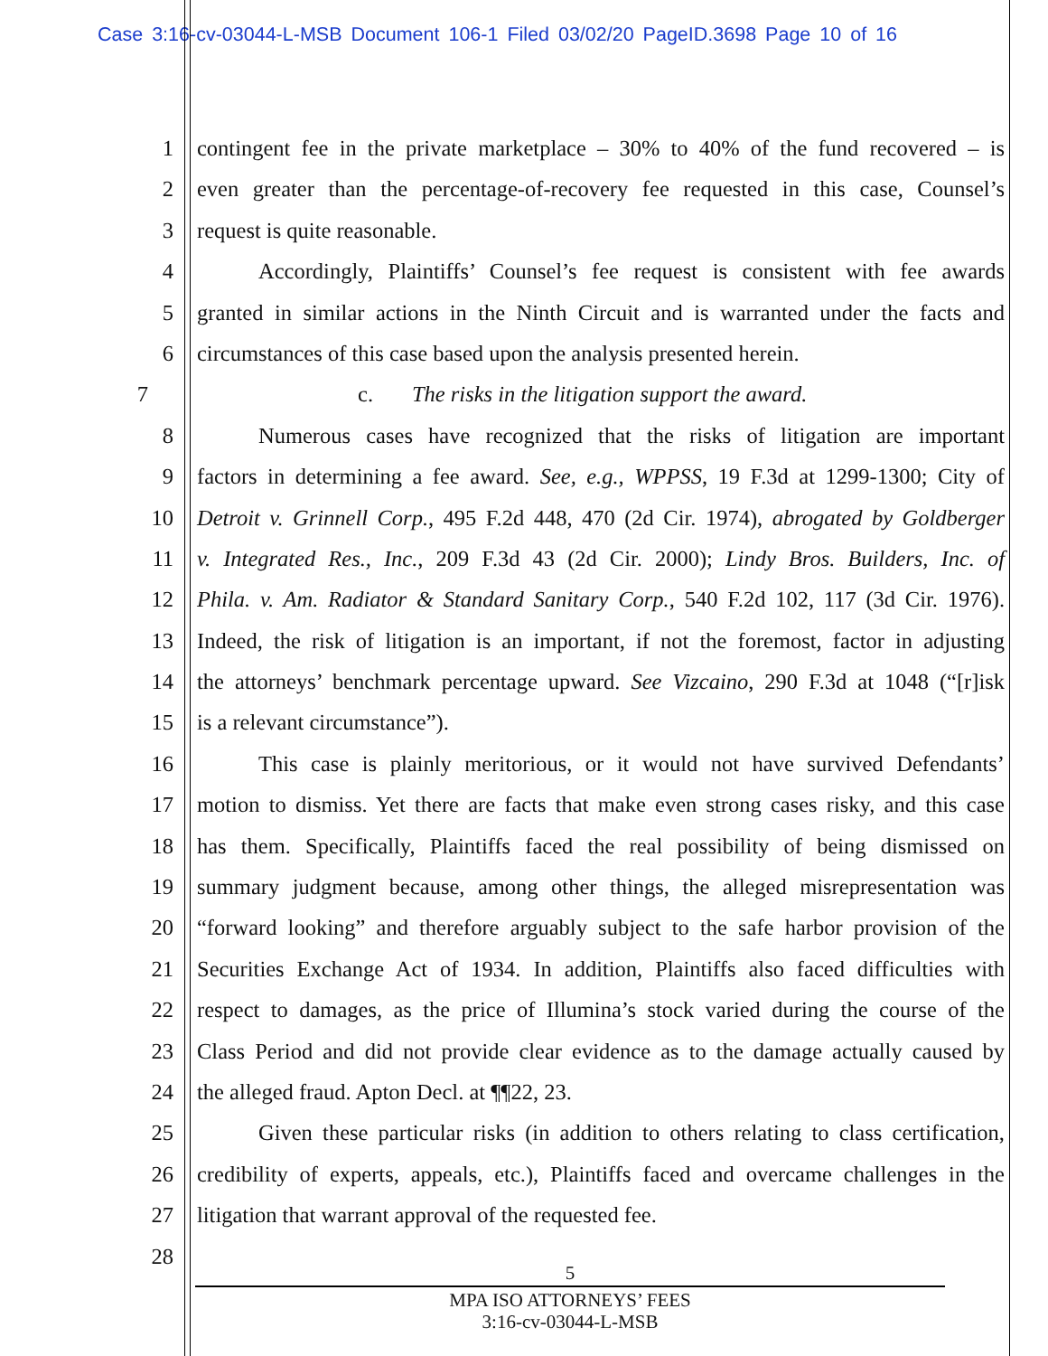Case 3:16-cv-03044-L-MSB Document 106-1 Filed 03/02/20 PageID.3698 Page 10 of 16
1 contingent fee in the private marketplace – 30% to 40% of the fund recovered – is
2 even greater than the percentage-of-recovery fee requested in this case, Counsel’s
3 request is quite reasonable.
4 Accordingly, Plaintiffs’ Counsel’s fee request is consistent with fee awards
5 granted in similar actions in the Ninth Circuit and is warranted under the facts and
6 circumstances of this case based upon the analysis presented herein.
7 c. The risks in the litigation support the award.
8 Numerous cases have recognized that the risks of litigation are important
9 factors in determining a fee award. See, e.g., WPPSS, 19 F.3d at 1299-1300; City of
10 Detroit v. Grinnell Corp., 495 F.2d 448, 470 (2d Cir. 1974), abrogated by Goldberger
11 v. Integrated Res., Inc., 209 F.3d 43 (2d Cir. 2000); Lindy Bros. Builders, Inc. of
12 Phila. v. Am. Radiator & Standard Sanitary Corp., 540 F.2d 102, 117 (3d Cir. 1976).
13 Indeed, the risk of litigation is an important, if not the foremost, factor in adjusting
14 the attorneys’ benchmark percentage upward. See Vizcaino, 290 F.3d at 1048 (“[r]isk
15 is a relevant circumstance”).
16 This case is plainly meritorious, or it would not have survived Defendants’
17 motion to dismiss. Yet there are facts that make even strong cases risky, and this case
18 has them. Specifically, Plaintiffs faced the real possibility of being dismissed on
19 summary judgment because, among other things, the alleged misrepresentation was
20 “forward looking” and therefore arguably subject to the safe harbor provision of the
21 Securities Exchange Act of 1934. In addition, Plaintiffs also faced difficulties with
22 respect to damages, as the price of Illumina’s stock varied during the course of the
23 Class Period and did not provide clear evidence as to the damage actually caused by
24 the alleged fraud. Apton Decl. at ¶¶22, 23.
25 Given these particular risks (in addition to others relating to class certification,
26 credibility of experts, appeals, etc.), Plaintiffs faced and overcame challenges in the
27 litigation that warrant approval of the requested fee.
28
5
MPA ISO ATTORNEYS’ FEES
3:16-cv-03044-L-MSB